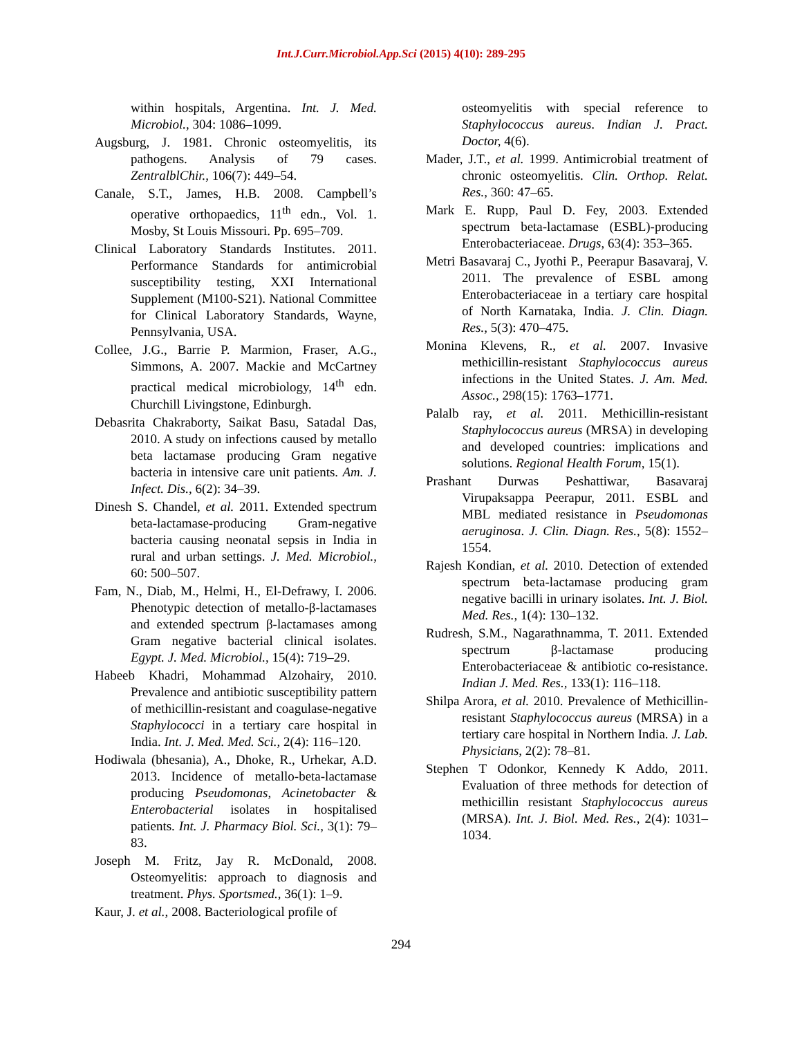Int.J.Curr.Microbiol.App.Sci (2015) 4(10): 289-295
within hospitals, Argentina. Int. J. Med. Microbiol., 304: 1086–1099.
Augsburg, J. 1981. Chronic osteomyelitis, its pathogens. Analysis of 79 cases. ZentralblChir., 106(7): 449–54.
Canale, S.T., James, H.B. 2008. Campbell’s operative orthopaedics, 11<sup>th</sup> edn., Vol. 1. Mosby, St Louis Missouri. Pp. 695–709.
Clinical Laboratory Standards Institutes. 2011. Performance Standards for antimicrobial susceptibility testing, XXI International Supplement (M100-S21). National Committee for Clinical Laboratory Standards, Wayne, Pennsylvania, USA.
Collee, J.G., Barrie P. Marmion, Fraser, A.G., Simmons, A. 2007. Mackie and McCartney practical medical microbiology, 14<sup>th</sup> edn. Churchill Livingstone, Edinburgh.
Debasrita Chakraborty, Saikat Basu, Satadal Das, 2010. A study on infections caused by metallo beta lactamase producing Gram negative bacteria in intensive care unit patients. Am. J. Infect. Dis., 6(2): 34–39.
Dinesh S. Chandel, et al. 2011. Extended spectrum beta-lactamase-producing Gram-negative bacteria causing neonatal sepsis in India in rural and urban settings. J. Med. Microbiol., 60: 500–507.
Fam, N., Diab, M., Helmi, H., El-Defrawy, I. 2006. Phenotypic detection of metallo-β-lactamases and extended spectrum β-lactamases among Gram negative bacterial clinical isolates. Egypt. J. Med. Microbiol., 15(4): 719–29.
Habeeb Khadri, Mohammad Alzohairy, 2010. Prevalence and antibiotic susceptibility pattern of methicillin-resistant and coagulase-negative Staphylococci in a tertiary care hospital in India. Int. J. Med. Med. Sci., 2(4): 116–120.
Hodiwala (bhesania), A., Dhoke, R., Urhekar, A.D. 2013. Incidence of metallo-beta-lactamase producing Pseudomonas, Acinetobacter & Enterobacterial isolates in hospitalised patients. Int. J. Pharmacy Biol. Sci., 3(1): 79–83.
Joseph M. Fritz, Jay R. McDonald, 2008. Osteomyelitis: approach to diagnosis and treatment. Phys. Sportsmed., 36(1): 1–9.
Kaur, J. et al., 2008. Bacteriological profile of
osteomyelitis with special reference to Staphylococcus aureus. Indian J. Pract. Doctor, 4(6).
Mader, J.T., et al. 1999. Antimicrobial treatment of chronic osteomyelitis. Clin. Orthop. Relat. Res., 360: 47–65.
Mark E. Rupp, Paul D. Fey, 2003. Extended spectrum beta-lactamase (ESBL)-producing Enterobacteriaceae. Drugs, 63(4): 353–365.
Metri Basavaraj C., Jyothi P., Peerapur Basavaraj, V. 2011. The prevalence of ESBL among Enterobacteriaceae in a tertiary care hospital of North Karnataka, India. J. Clin. Diagn. Res., 5(3): 470–475.
Monina Klevens, R., et al. 2007. Invasive methicillin-resistant Staphylococcus aureus infections in the United States. J. Am. Med. Assoc., 298(15): 1763–1771.
Palalb ray, et al. 2011. Methicillin-resistant Staphylococcus aureus (MRSA) in developing and developed countries: implications and solutions. Regional Health Forum, 15(1).
Prashant Durwas Peshattiwar, Basavaraj Virupaksappa Peerapur, 2011. ESBL and MBL mediated resistance in Pseudomonas aeruginosa. J. Clin. Diagn. Res., 5(8): 1552–1554.
Rajesh Kondian, et al. 2010. Detection of extended spectrum beta-lactamase producing gram negative bacilli in urinary isolates. Int. J. Biol. Med. Res., 1(4): 130–132.
Rudresh, S.M., Nagarathnamma, T. 2011. Extended spectrum β-lactamase producing Enterobacteriaceae & antibiotic co-resistance. Indian J. Med. Res., 133(1): 116–118.
Shilpa Arora, et al. 2010. Prevalence of Methicillin-resistant Staphylococcus aureus (MRSA) in a tertiary care hospital in Northern India. J. Lab. Physicians, 2(2): 78–81.
Stephen T Odonkor, Kennedy K Addo, 2011. Evaluation of three methods for detection of methicillin resistant Staphylococcus aureus (MRSA). Int. J. Biol. Med. Res., 2(4): 1031–1034.
294